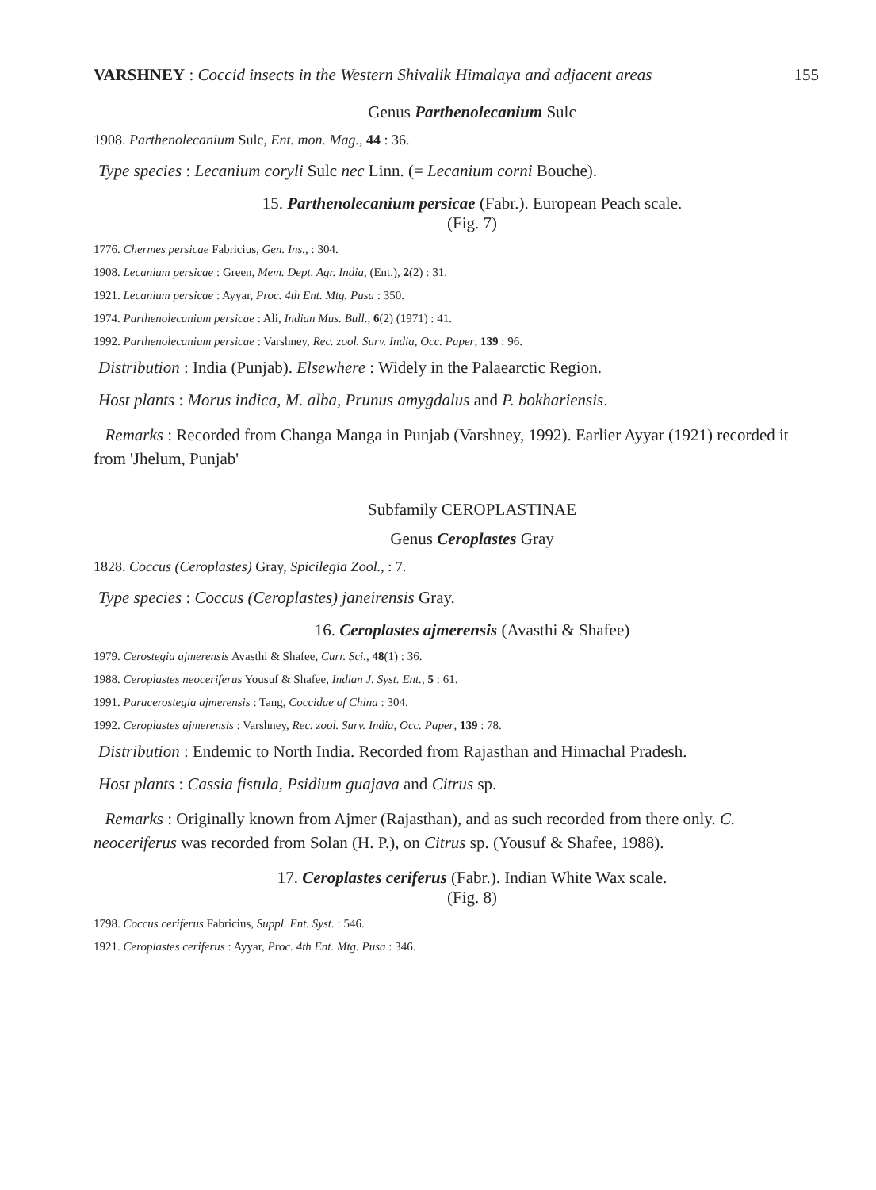VARSHNEY : Coccid insects in the Western Shivalik Himalaya and adjacent areas 155
Genus Parthenolecanium Sulc
1908. Parthenolecanium Sulc, Ent. mon. Mag., 44 : 36.
Type species : Lecanium coryli Sulc nec Linn. (= Lecanium corni Bouche).
15. Parthenolecanium persicae (Fabr.). European Peach scale.
(Fig. 7)
1776. Chermes persicae Fabricius, Gen. Ins., : 304.
1908. Lecanium persicae : Green, Mem. Dept. Agr. India, (Ent.), 2(2) : 31.
1921. Lecanium persicae : Ayyar, Proc. 4th Ent. Mtg. Pusa : 350.
1974. Parthenolecanium persicae : Ali, Indian Mus. Bull., 6(2) (1971) : 41.
1992. Parthenolecanium persicae : Varshney, Rec. zool. Surv. India, Occ. Paper, 139 : 96.
Distribution : India (Punjab). Elsewhere : Widely in the Palaearctic Region.
Host plants : Morus indica, M. alba, Prunus amygdalus and P. bokhariensis.
Remarks : Recorded from Changa Manga in Punjab (Varshney, 1992). Earlier Ayyar (1921) recorded it from 'Jhelum, Punjab'
Subfamily CEROPLASTINAE
Genus Ceroplastes Gray
1828. Coccus (Ceroplastes) Gray, Spicilegia Zool., : 7.
Type species : Coccus (Ceroplastes) janeirensis Gray.
16. Ceroplastes ajmerensis (Avasthi & Shafee)
1979. Cerostegia ajmerensis Avasthi & Shafee, Curr. Sci., 48(1) : 36.
1988. Ceroplastes neoceriferus Yousuf & Shafee, Indian J. Syst. Ent., 5 : 61.
1991. Paracerostegia ajmerensis : Tang, Coccidae of China : 304.
1992. Ceroplastes ajmerensis : Varshney, Rec. zool. Surv. India, Occ. Paper, 139 : 78.
Distribution : Endemic to North India. Recorded from Rajasthan and Himachal Pradesh.
Host plants : Cassia fistula, Psidium guajava and Citrus sp.
Remarks : Originally known from Ajmer (Rajasthan), and as such recorded from there only. C. neoceriferus was recorded from Solan (H. P.), on Citrus sp. (Yousuf & Shafee, 1988).
17. Ceroplastes ceriferus (Fabr.). Indian White Wax scale.
(Fig. 8)
1798. Coccus ceriferus Fabricius, Suppl. Ent. Syst. : 546.
1921. Ceroplastes ceriferus : Ayyar, Proc. 4th Ent. Mtg. Pusa : 346.